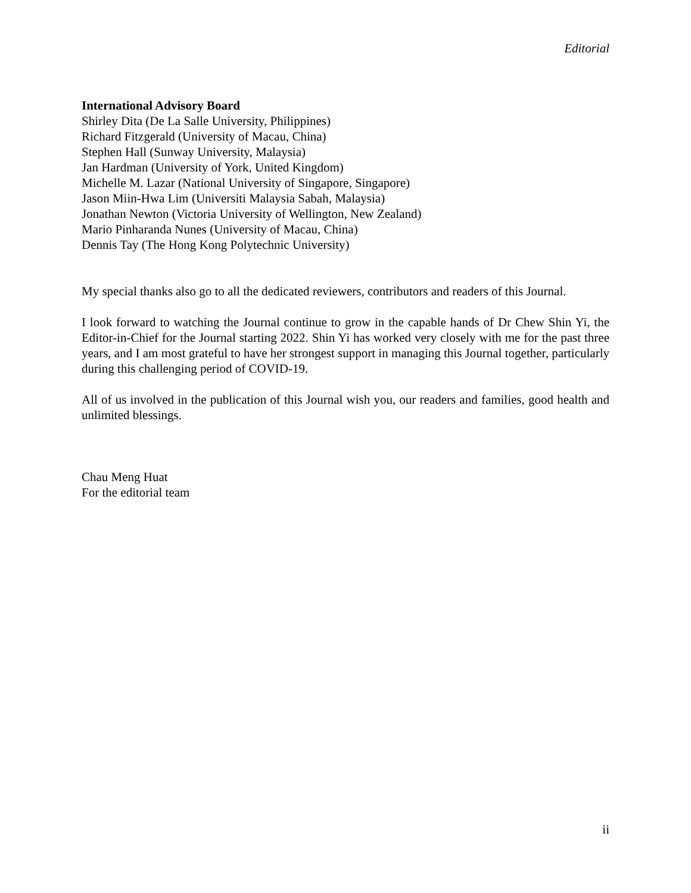Editorial
International Advisory Board
Shirley Dita (De La Salle University, Philippines)
Richard Fitzgerald (University of Macau, China)
Stephen Hall (Sunway University, Malaysia)
Jan Hardman (University of York, United Kingdom)
Michelle M. Lazar (National University of Singapore, Singapore)
Jason Miin-Hwa Lim (Universiti Malaysia Sabah, Malaysia)
Jonathan Newton (Victoria University of Wellington, New Zealand)
Mario Pinharanda Nunes (University of Macau, China)
Dennis Tay (The Hong Kong Polytechnic University)
My special thanks also go to all the dedicated reviewers, contributors and readers of this Journal.
I look forward to watching the Journal continue to grow in the capable hands of Dr Chew Shin Yi, the Editor-in-Chief for the Journal starting 2022. Shin Yi has worked very closely with me for the past three years, and I am most grateful to have her strongest support in managing this Journal together, particularly during this challenging period of COVID-19.
All of us involved in the publication of this Journal wish you, our readers and families, good health and unlimited blessings.
Chau Meng Huat
For the editorial team
ii